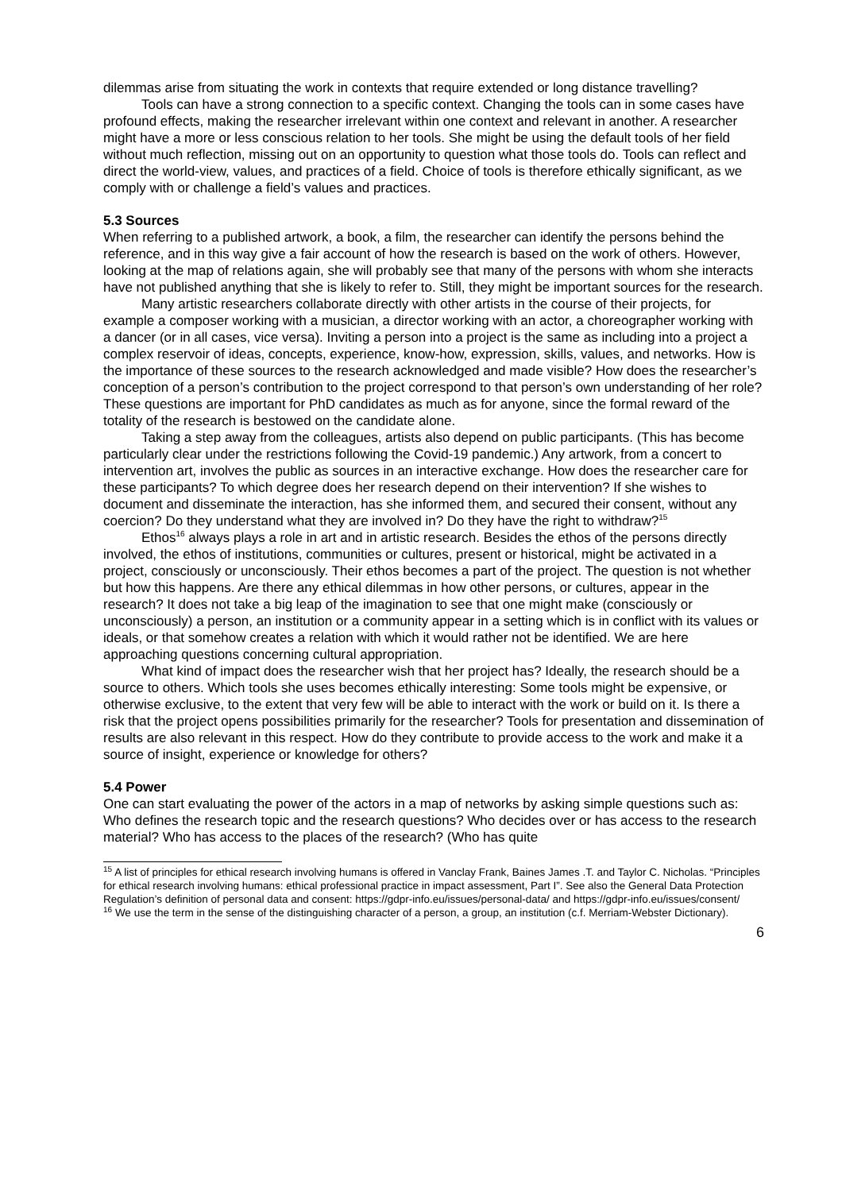dilemmas arise from situating the work in contexts that require extended or long distance travelling?
Tools can have a strong connection to a specific context. Changing the tools can in some cases have profound effects, making the researcher irrelevant within one context and relevant in another. A researcher might have a more or less conscious relation to her tools. She might be using the default tools of her field without much reflection, missing out on an opportunity to question what those tools do. Tools can reflect and direct the world-view, values, and practices of a field. Choice of tools is therefore ethically significant, as we comply with or challenge a field’s values and practices.
5.3 Sources
When referring to a published artwork, a book, a film, the researcher can identify the persons behind the reference, and in this way give a fair account of how the research is based on the work of others. However, looking at the map of relations again, she will probably see that many of the persons with whom she interacts have not published anything that she is likely to refer to. Still, they might be important sources for the research.
Many artistic researchers collaborate directly with other artists in the course of their projects, for example a composer working with a musician, a director working with an actor, a choreographer working with a dancer (or in all cases, vice versa). Inviting a person into a project is the same as including into a project a complex reservoir of ideas, concepts, experience, know-how, expression, skills, values, and networks. How is the importance of these sources to the research acknowledged and made visible? How does the researcher’s conception of a person’s contribution to the project correspond to that person’s own understanding of her role? These questions are important for PhD candidates as much as for anyone, since the formal reward of the totality of the research is bestowed on the candidate alone.
Taking a step away from the colleagues, artists also depend on public participants. (This has become particularly clear under the restrictions following the Covid-19 pandemic.) Any artwork, from a concert to intervention art, involves the public as sources in an interactive exchange. How does the researcher care for these participants? To which degree does her research depend on their intervention? If she wishes to document and disseminate the interaction, has she informed them, and secured their consent, without any coercion? Do they understand what they are involved in? Do they have the right to withdraw?<sup>15</sup>
Ethos<sup>16</sup> always plays a role in art and in artistic research. Besides the ethos of the persons directly involved, the ethos of institutions, communities or cultures, present or historical, might be activated in a project, consciously or unconsciously. Their ethos becomes a part of the project. The question is not whether but how this happens. Are there any ethical dilemmas in how other persons, or cultures, appear in the research? It does not take a big leap of the imagination to see that one might make (consciously or unconsciously) a person, an institution or a community appear in a setting which is in conflict with its values or ideals, or that somehow creates a relation with which it would rather not be identified. We are here approaching questions concerning cultural appropriation.
What kind of impact does the researcher wish that her project has? Ideally, the research should be a source to others. Which tools she uses becomes ethically interesting: Some tools might be expensive, or otherwise exclusive, to the extent that very few will be able to interact with the work or build on it. Is there a risk that the project opens possibilities primarily for the researcher? Tools for presentation and dissemination of results are also relevant in this respect. How do they contribute to provide access to the work and make it a source of insight, experience or knowledge for others?
5.4 Power
One can start evaluating the power of the actors in a map of networks by asking simple questions such as: Who defines the research topic and the research questions? Who decides over or has access to the research material? Who has access to the places of the research? (Who has quite
<sup>15</sup> A list of principles for ethical research involving humans is offered in Vanclay Frank, Baines James .T. and Taylor C. Nicholas. “Principles for ethical research involving humans: ethical professional practice in impact assessment, Part I”. See also the General Data Protection Regulation’s definition of personal data and consent: https://gdpr-info.eu/issues/personal-data/ and https://gdpr-info.eu/issues/consent/
<sup>16</sup> We use the term in the sense of the distinguishing character of a person, a group, an institution (c.f. Merriam-Webster Dictionary).
6